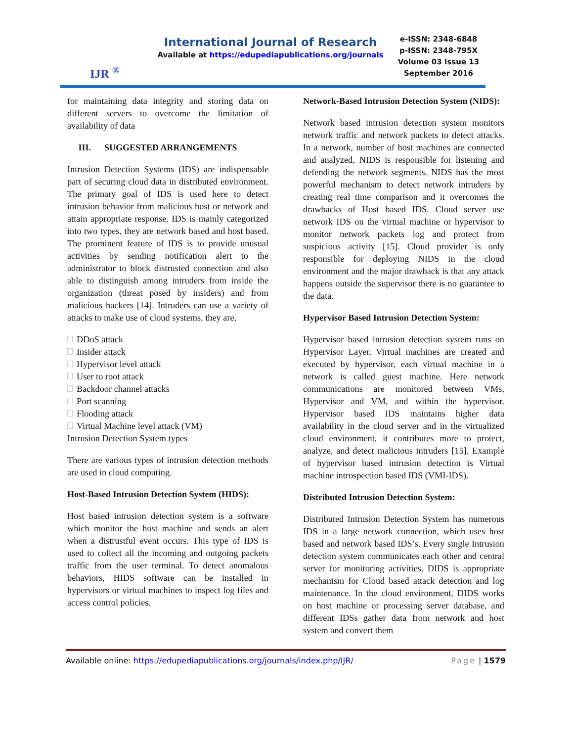IJR <sup>®</sup>
International Journal of Research
Available at https://edupediapublications.org/journals
e-ISSN: 2348-6848
p-ISSN: 2348-795X
Volume 03 Issue 13
September 2016
for maintaining data integrity and storing data on different servers to overcome the limitation of availability of data
III. SUGGESTED ARRANGEMENTS
Intrusion Detection Systems (IDS) are indispensable part of securing cloud data in distributed environment. The primary goal of IDS is used here to detect intrusion behavior from malicious host or network and attain appropriate response. IDS is mainly categorized into two types, they are network based and host based. The prominent feature of IDS is to provide unusual activities by sending notification alert to the administrator to block distrusted connection and also able to distinguish among intruders from inside the organization (threat posed by insiders) and from malicious hackers [14]. Intruders can use a variety of attacks to make use of cloud systems, they are,
DDoS attack
Insider attack
Hypervisor level attack
User to root attack
Backdoor channel attacks
Port scanning
Flooding attack
Virtual Machine level attack (VM)
Intrusion Detection System types
There are various types of intrusion detection methods are used in cloud computing.
Host-Based Intrusion Detection System (HIDS):
Host based intrusion detection system is a software which monitor the host machine and sends an alert when a distrustful event occurs. This type of IDS is used to collect all the incoming and outgoing packets traffic from the user terminal. To detect anomalous behaviors, HIDS software can be installed in hypervisors or virtual machines to inspect log files and access control policies.
Network-Based Intrusion Detection System (NIDS):
Network based intrusion detection system monitors network traffic and network packets to detect attacks. In a network, number of host machines are connected and analyzed, NIDS is responsible for listening and defending the network segments. NIDS has the most powerful mechanism to detect network intruders by creating real time comparison and it overcomes the drawbacks of Host based IDS. Cloud server use network IDS on the virtual machine or hypervisor to monitor network packets log and protect from suspicious activity [15]. Cloud provider is only responsible for deploying NIDS in the cloud environment and the major drawback is that any attack happens outside the supervisor there is no guarantee to the data.
Hypervisor Based Intrusion Detection System:
Hypervisor based intrusion detection system runs on Hypervisor Layer. Virtual machines are created and executed by hypervisor, each virtual machine in a network is called guest machine. Here network communications are monitored between VMs, Hypervisor and VM, and within the hypervisor. Hypervisor based IDS maintains higher data availability in the cloud server and in the virtualized cloud environment, it contributes more to protect, analyze, and detect malicious intruders [15]. Example of hypervisor based intrusion detection is Virtual machine introspection based IDS (VMI-IDS).
Distributed Intrusion Detection System:
Distributed Intrusion Detection System has numerous IDS in a large network connection, which uses host based and network based IDS’s. Every single Intrusion detection system communicates each other and central server for monitoring activities. DIDS is appropriate mechanism for Cloud based attack detection and log maintenance. In the cloud environment, DIDS works on host machine or processing server database, and different IDSs gather data from network and host system and convert them
Available online: https://edupediapublications.org/journals/index.php/IJR/ Page | 1579